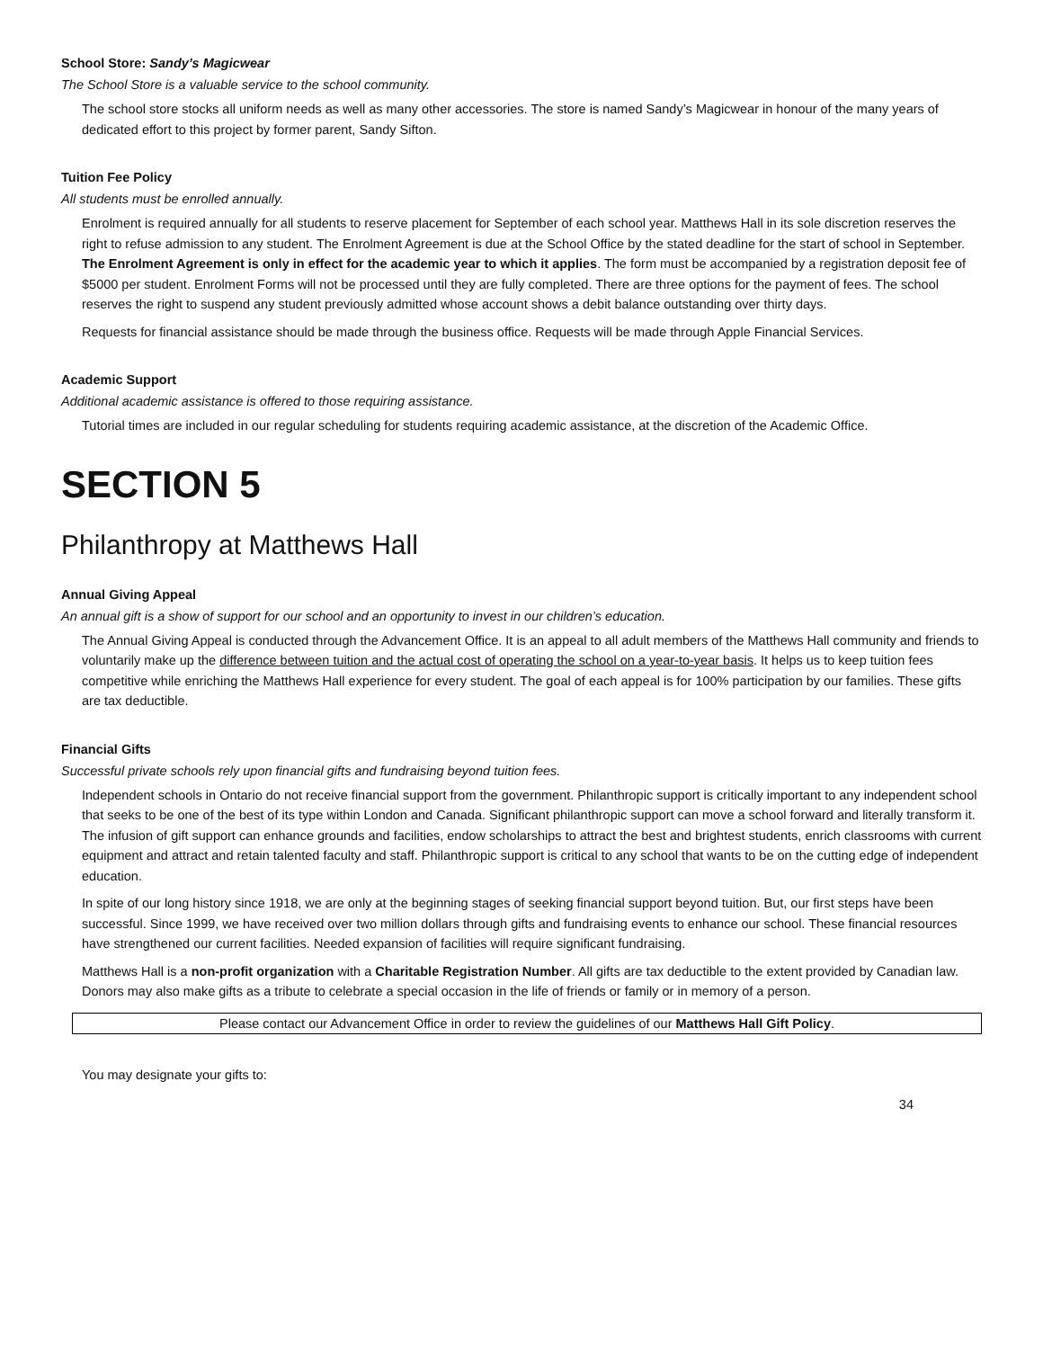School Store: Sandy’s Magicwear
The School Store is a valuable service to the school community.
The school store stocks all uniform needs as well as many other accessories. The store is named Sandy’s Magicwear in honour of the many years of dedicated effort to this project by former parent, Sandy Sifton.
Tuition Fee Policy
All students must be enrolled annually.
Enrolment is required annually for all students to reserve placement for September of each school year. Matthews Hall in its sole discretion reserves the right to refuse admission to any student. The Enrolment Agreement is due at the School Office by the stated deadline for the start of school in September. The Enrolment Agreement is only in effect for the academic year to which it applies. The form must be accompanied by a registration deposit fee of $5000 per student. Enrolment Forms will not be processed until they are fully completed. There are three options for the payment of fees. The school reserves the right to suspend any student previously admitted whose account shows a debit balance outstanding over thirty days.
Requests for financial assistance should be made through the business office. Requests will be made through Apple Financial Services.
Academic Support
Additional academic assistance is offered to those requiring assistance.
Tutorial times are included in our regular scheduling for students requiring academic assistance, at the discretion of the Academic Office.
SECTION 5
Philanthropy at Matthews Hall
Annual Giving Appeal
An annual gift is a show of support for our school and an opportunity to invest in our children’s education.
The Annual Giving Appeal is conducted through the Advancement Office. It is an appeal to all adult members of the Matthews Hall community and friends to voluntarily make up the difference between tuition and the actual cost of operating the school on a year-to-year basis. It helps us to keep tuition fees competitive while enriching the Matthews Hall experience for every student. The goal of each appeal is for 100% participation by our families. These gifts are tax deductible.
Financial Gifts
Successful private schools rely upon financial gifts and fundraising beyond tuition fees.
Independent schools in Ontario do not receive financial support from the government. Philanthropic support is critically important to any independent school that seeks to be one of the best of its type within London and Canada. Significant philanthropic support can move a school forward and literally transform it. The infusion of gift support can enhance grounds and facilities, endow scholarships to attract the best and brightest students, enrich classrooms with current equipment and attract and retain talented faculty and staff. Philanthropic support is critical to any school that wants to be on the cutting edge of independent education.
In spite of our long history since 1918, we are only at the beginning stages of seeking financial support beyond tuition. But, our first steps have been successful. Since 1999, we have received over two million dollars through gifts and fundraising events to enhance our school. These financial resources have strengthened our current facilities. Needed expansion of facilities will require significant fundraising.
Matthews Hall is a non-profit organization with a Charitable Registration Number. All gifts are tax deductible to the extent provided by Canadian law. Donors may also make gifts as a tribute to celebrate a special occasion in the life of friends or family or in memory of a person.
Please contact our Advancement Office in order to review the guidelines of our Matthews Hall Gift Policy.
You may designate your gifts to:
34